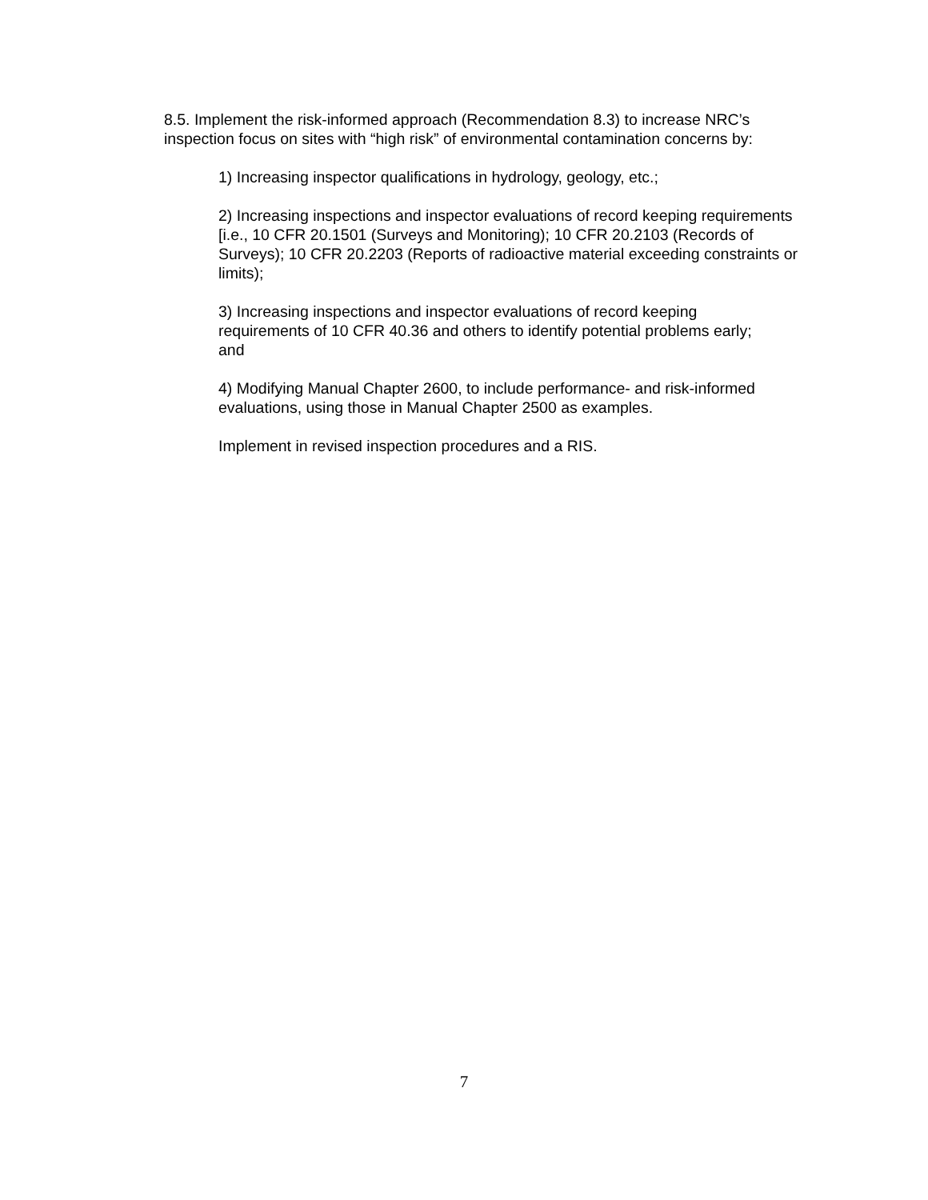8.5. Implement the risk-informed approach (Recommendation 8.3) to increase NRC’s inspection focus on sites with “high risk” of environmental contamination concerns by:
1) Increasing inspector qualifications in hydrology, geology, etc.;
2) Increasing inspections and inspector evaluations of record keeping requirements [i.e., 10 CFR 20.1501 (Surveys and Monitoring); 10 CFR 20.2103 (Records of Surveys); 10 CFR 20.2203 (Reports of radioactive material exceeding constraints or limits);
3) Increasing inspections and inspector evaluations of record keeping requirements of 10 CFR 40.36 and others to identify potential problems early; and
4) Modifying Manual Chapter 2600, to include performance- and risk-informed evaluations, using those in Manual Chapter 2500 as examples.
Implement in revised inspection procedures and a RIS.
7